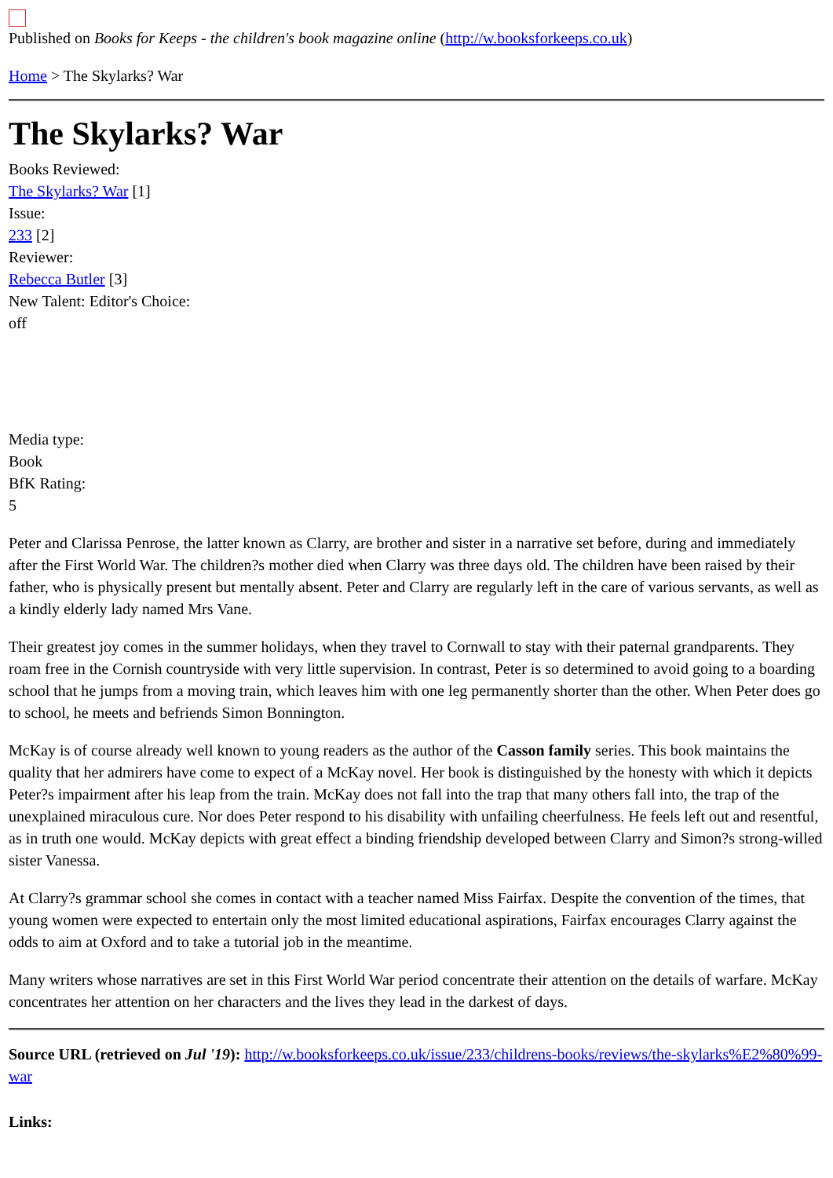Published on Books for Keeps - the children's book magazine online (http://w.booksforkeeps.co.uk)
Home > The Skylarks? War
The Skylarks? War
Books Reviewed:
The Skylarks? War [1]
Issue:
233 [2]
Reviewer:
Rebecca Butler [3]
New Talent: Editor's Choice:
off
Media type:
Book
BfK Rating:
5
Peter and Clarissa Penrose, the latter known as Clarry, are brother and sister in a narrative set before, during and immediately after the First World War. The children?s mother died when Clarry was three days old. The children have been raised by their father, who is physically present but mentally absent. Peter and Clarry are regularly left in the care of various servants, as well as a kindly elderly lady named Mrs Vane.
Their greatest joy comes in the summer holidays, when they travel to Cornwall to stay with their paternal grandparents. They roam free in the Cornish countryside with very little supervision. In contrast, Peter is so determined to avoid going to a boarding school that he jumps from a moving train, which leaves him with one leg permanently shorter than the other. When Peter does go to school, he meets and befriends Simon Bonnington.
McKay is of course already well known to young readers as the author of the Casson family series. This book maintains the quality that her admirers have come to expect of a McKay novel. Her book is distinguished by the honesty with which it depicts Peter?s impairment after his leap from the train. McKay does not fall into the trap that many others fall into, the trap of the unexplained miraculous cure. Nor does Peter respond to his disability with unfailing cheerfulness. He feels left out and resentful, as in truth one would. McKay depicts with great effect a binding friendship developed between Clarry and Simon?s strong-willed sister Vanessa.
At Clarry?s grammar school she comes in contact with a teacher named Miss Fairfax. Despite the convention of the times, that young women were expected to entertain only the most limited educational aspirations, Fairfax encourages Clarry against the odds to aim at Oxford and to take a tutorial job in the meantime.
Many writers whose narratives are set in this First World War period concentrate their attention on the details of warfare. McKay concentrates her attention on her characters and the lives they lead in the darkest of days.
Source URL (retrieved on Jul '19): http://w.booksforkeeps.co.uk/issue/233/childrens-books/reviews/the-skylarks%E2%80%99-war
Links: